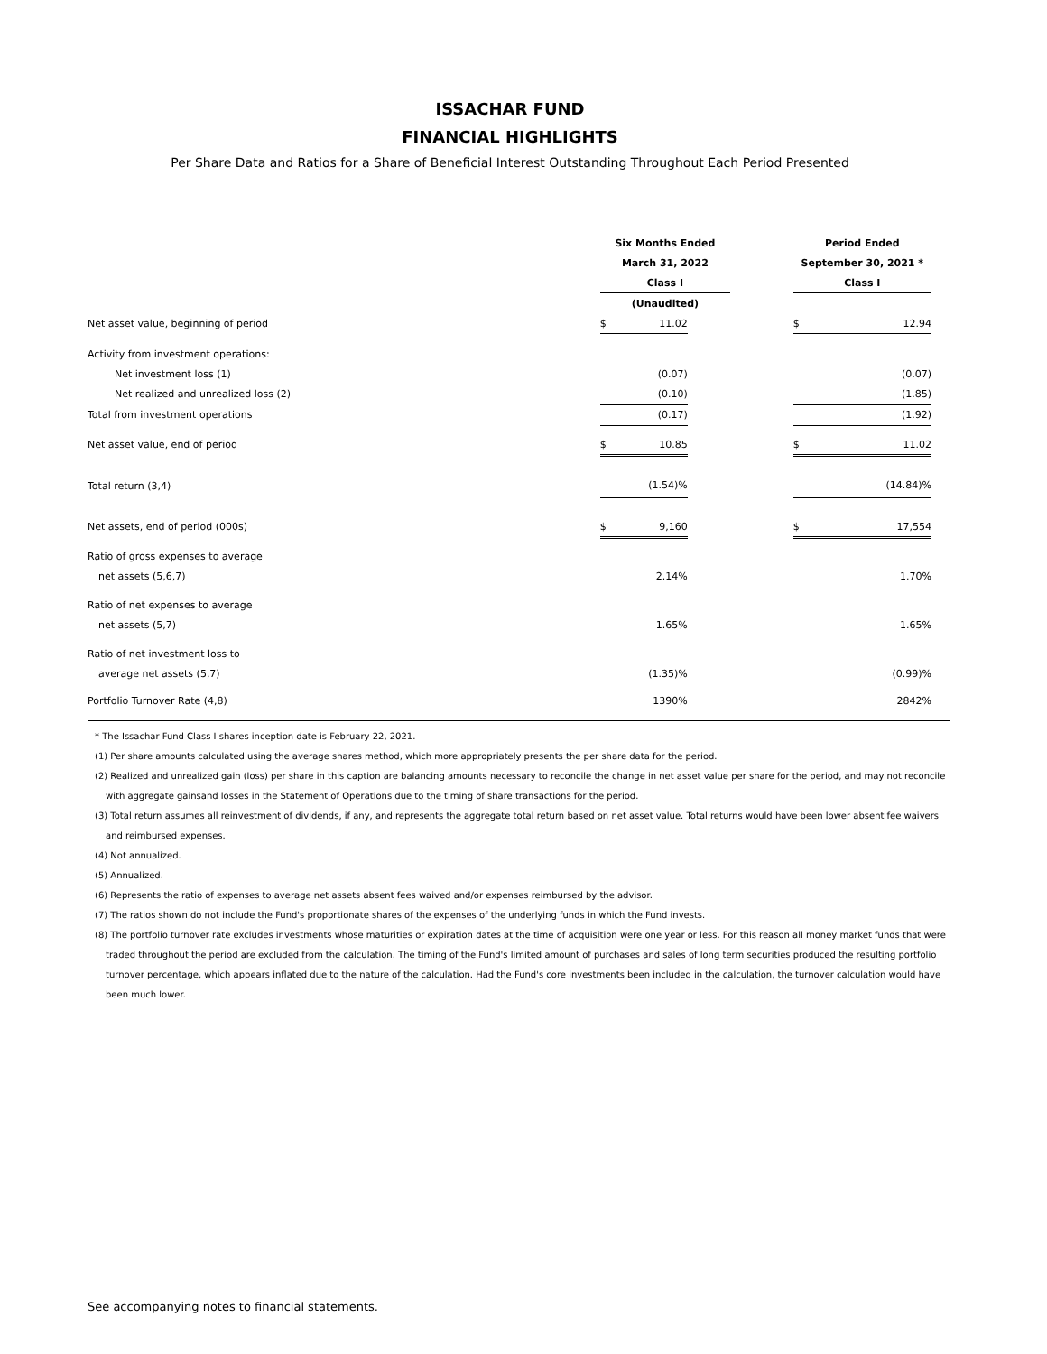ISSACHAR FUND
FINANCIAL HIGHLIGHTS
Per Share Data and Ratios for a Share of Beneficial Interest Outstanding Throughout Each Period Presented
| | Six Months Ended | | | Period Ended |
| | March 31, 2022 | | | September 30, 2021 * |
| | Class I | | | Class I |
| | (Unaudited) | | | |
| Net asset value, beginning of period | $ 11.02 | | | $ 12.94 |
| Activity from investment operations: | | | | |
| Net investment loss (1) | (0.07) | | | (0.07) |
| Net realized and unrealized loss (2) | (0.10) | | | (1.85) |
| Total from investment operations | (0.17) | | | (1.92) |
| Net asset value, end of period | $ 10.85 | | | $ 11.02 |
| Total return (3,4) | (1.54)% | | | (14.84)% |
| Net assets, end of period (000s) | $ 9,160 | | | $ 17,554 |
| Ratio of gross expenses to average | | | | |
| net assets (5,6,7) | 2.14% | | | 1.70% |
| Ratio of net expenses to average | | | | |
| net assets (5,7) | 1.65% | | | 1.65% |
| Ratio of net investment loss to | | | | |
| average net assets (5,7) | (1.35)% | | | (0.99)% |
| Portfolio Turnover Rate (4,8) | 1390% | | | 2842% |
* The Issachar Fund Class I shares inception date is February 22, 2021.
(1) Per share amounts calculated using the average shares method, which more appropriately presents the per share data for the period.
(2) Realized and unrealized gain (loss) per share in this caption are balancing amounts necessary to reconcile the change in net asset value per share for the period, and may not reconcile with aggregate gainsand losses in the Statement of Operations due to the timing of share transactions for the period.
(3) Total return assumes all reinvestment of dividends, if any, and represents the aggregate total return based on net asset value. Total returns would have been lower absent fee waivers and reimbursed expenses.
(4) Not annualized.
(5) Annualized.
(6) Represents the ratio of expenses to average net assets absent fees waived and/or expenses reimbursed by the advisor.
(7) The ratios shown do not include the Fund's proportionate shares of the expenses of the underlying funds in which the Fund invests.
(8) The portfolio turnover rate excludes investments whose maturities or expiration dates at the time of acquisition were one year or less. For this reason all money market funds that were traded throughout the period are excluded from the calculation. The timing of the Fund's limited amount of purchases and sales of long term securities produced the resulting portfolio turnover percentage, which appears inflated due to the nature of the calculation. Had the Fund's core investments been included in the calculation, the turnover calculation would have been much lower.
See accompanying notes to financial statements.